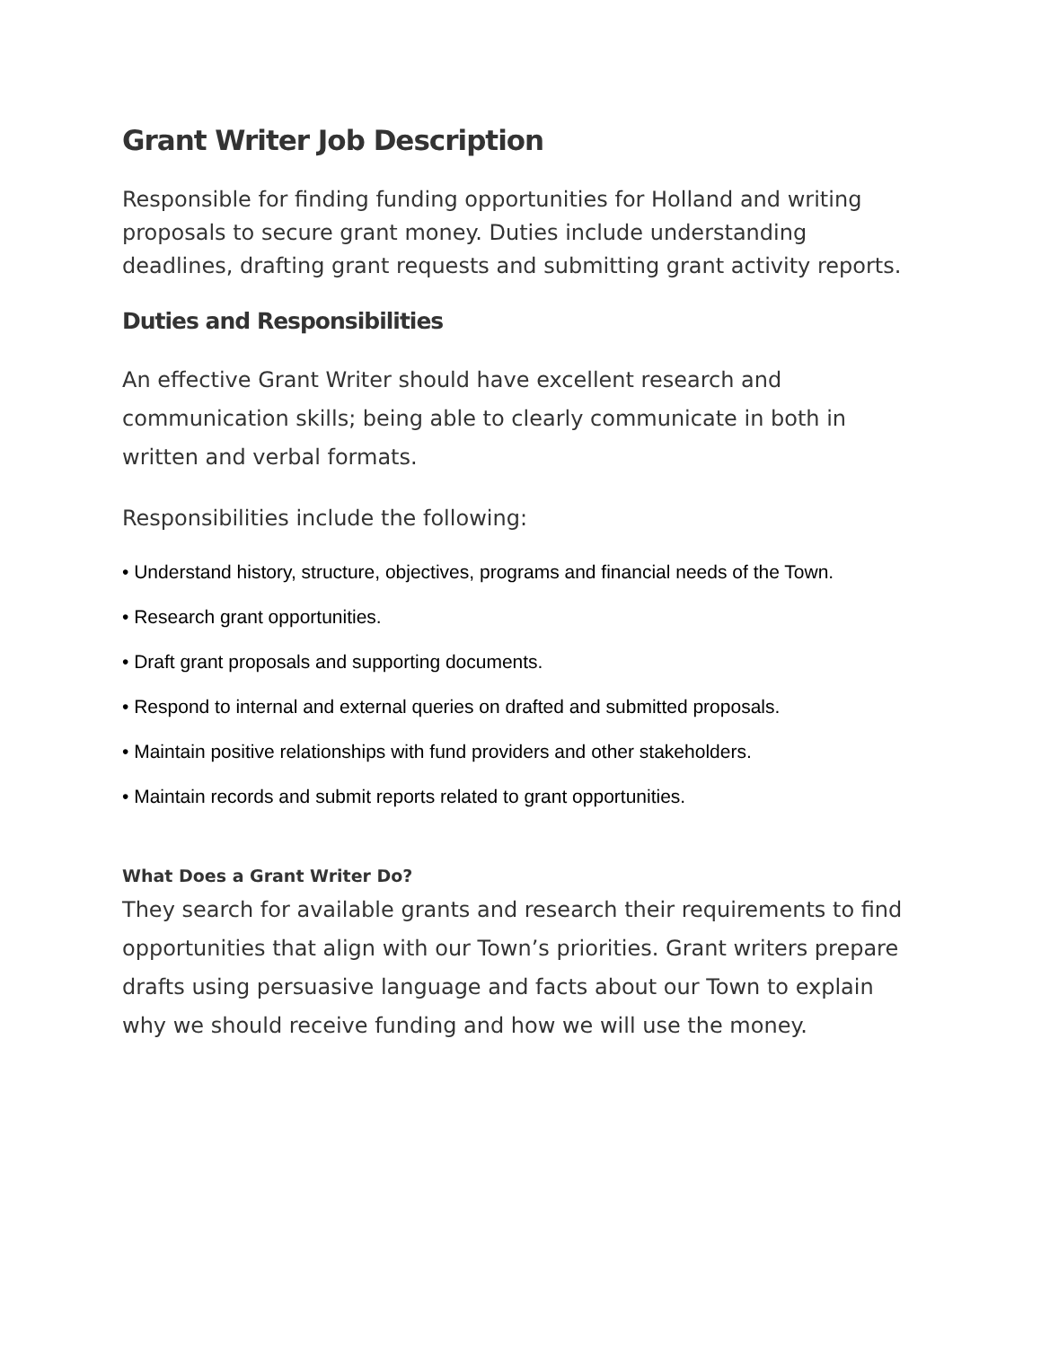Grant Writer Job Description
Responsible for finding funding opportunities for Holland and writing proposals to secure grant money. Duties include understanding deadlines, drafting grant requests and submitting grant activity reports.
Duties and Responsibilities
An effective Grant Writer should have excellent research and communication skills; being able to clearly communicate in both in written and verbal formats.
Responsibilities include the following:
• Understand history, structure, objectives, programs and financial needs of the Town.
• Research grant opportunities.
• Draft grant proposals and supporting documents.
• Respond to internal and external queries on drafted and submitted proposals.
• Maintain positive relationships with fund providers and other stakeholders.
• Maintain records and submit reports related to grant opportunities.
What Does a Grant Writer Do?
They search for available grants and research their requirements to find opportunities that align with our Town’s priorities. Grant writers prepare drafts using persuasive language and facts about our Town to explain why we should receive funding and how we will use the money.